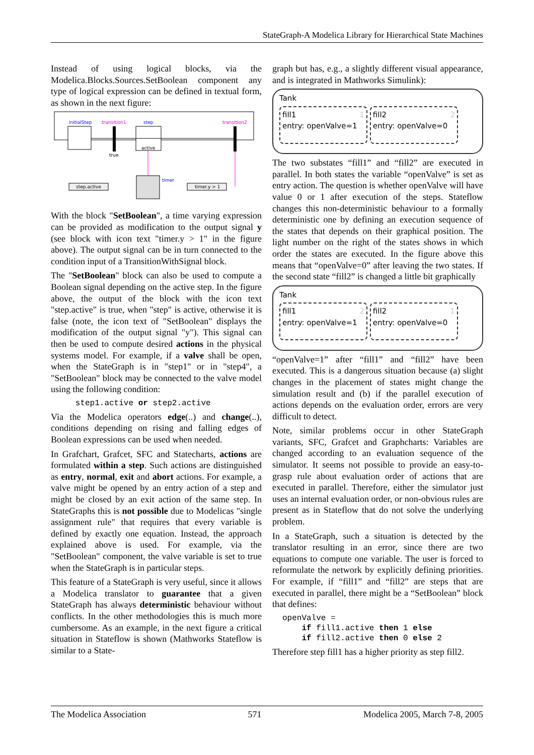StateGraph-A Modelica Library for Hierarchical State Machines
Instead of using logical blocks, via the Modelica.Blocks.Sources.SetBoolean component any type of logical expression can be defined in textual form, as shown in the next figure:
initialStep
transition1
true
step
active
transition2
step.active
timer.y > 1
timer
With the block "SetBoolean", a time varying expression can be provided as modification to the output signal y (see block with icon text "timer.y > 1" in the figure above). The output signal can be in turn connected to the condition input of a TransitionWithSignal block.
The "SetBoolean" block can also be used to compute a Boolean signal depending on the active step. In the figure above, the output of the block with the icon text "step.active" is true, when "step" is active, otherwise it is false (note, the icon text of "SetBoolean" displays the modification of the output signal "y"). This signal can then be used to compute desired actions in the physical systems model. For example, if a valve shall be open, when the StateGraph is in "step1" or in "step4", a "SetBoolean" block may be connected to the valve model using the following condition:
   step1.active or step2.active
Via the Modelica operators edge(..) and change(..), conditions depending on rising and falling edges of Boolean expressions can be used when needed.
In Grafchart, Grafcet, SFC and Statecharts, actions are formulated within a step. Such actions are distinguished as entry, normal, exit and abort actions. For example, a valve might be opened by an entry action of a step and might be closed by an exit action of the same step. In StateGraphs this is not possible due to Modelicas "single assignment rule" that requires that every variable is defined by exactly one equation. Instead, the approach explained above is used. For example, via the "SetBoolean" component, the valve variable is set to true when the StateGraph is in particular steps.
This feature of a StateGraph is very useful, since it allows a Modelica translator to guarantee that a given StateGraph has always deterministic behaviour without conflicts. In the other methodologies this is much more cumbersome. As an example, in the next figure a critical situation in Stateflow is shown (Mathworks Stateflow is similar to a State-
graph but has, e.g., a slightly different visual appearance, and is integrated in Mathworks Simulink):
Tank
fill1 1
entry: openValve=1 fill2 2
entry: openValve=0
The two substates “fill1” and “fill2” are executed in parallel. In both states the variable “openValve” is set as entry action. The question is whether openValve will have value 0 or 1 after execution of the steps. Stateflow changes this non-deterministic behaviour to a formally deterministic one by defining an execution sequence of the states that depends on their graphical position. The light number on the right of the states shows in which order the states are executed. In the figure above this means that “openValve=0” after leaving the two states. If the second state “fill2” is changed a little bit graphically
Tank
fill1 2
entry: openValve=1 fill2 1
entry: openValve=0
“openValve=1” after “fill1” and “fill2” have been executed. This is a dangerous situation because (a) slight changes in the placement of states might change the simulation result and (b) if the parallel execution of actions depends on the evaluation order, errors are very difficult to detect.
Note, similar problems occur in other StateGraph variants, SFC, Grafcet and Graphcharts: Variables are changed according to an evaluation sequence of the simulator. It seems not possible to provide an easy-to-grasp rule about evaluation order of actions that are executed in parallel. Therefore, either the simulator just uses an internal evaluation order, or non-obvious rules are present as in Stateflow that do not solve the underlying problem.
In a StateGraph, such a situation is detected by the translator resulting in an error, since there are two equations to compute one variable. The user is forced to reformulate the network by explicitly defining priorities. For example, if “fill1” and “fill2” are steps that are executed in parallel, there might be a “SetBoolean” block that defines:
openValve =
    if fill1.active then 1 else
    if fill2.active then 0 else 2
Therefore step fill1 has a higher priority as step fill2.
The Modelica Association 571 Modelica 2005, March 7-8, 2005